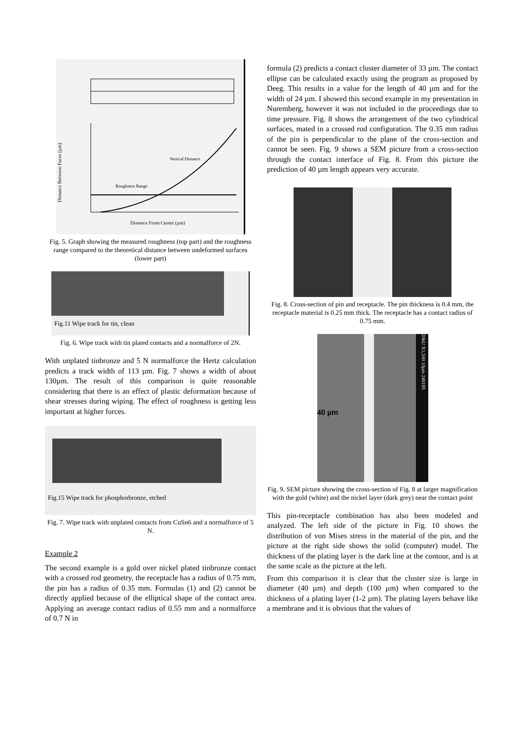Vertical Distance
Roughness Range
Distance From Center (µm)
Distance Between Faces (µm)
Fig. 5. Graph showing the measured roughness (top part) and the roughness range compared to the theoretical distance between undeformed surfaces (lower part)
Fig.11 Wipe track for tin, clean
Fig. 6. Wipe track with tin plated contacts and a normalforce of 2N.
With unplated tinbronze and 5 N normalforce the Hertz calculation predicts a track width of 113 µm. Fig. 7 shows a width of about 130µm. The result of this comparison is quite reasonable considering that there is an effect of plastic deformation because of shear stresses during wiping. The effect of roughness is getting less important at higher forces.
Fig.15 Wipe track for phosphorbronze, etched
Fig. 7. Wipe track with unplated contacts from CuSn6 and a normalforce of 5 N.
Example 2
The second example is a gold over nickel plated tinbronze contact with a crossed rod geometry, the receptacle has a radius of 0.75 mm, the pin has a radius of 0.35 mm. Formulas (1) and (2) cannot be directly applied because of the elliptical shape of the contact area. Applying an average contact radius of 0.55 mm and a normalforce of 0.7 N in
formula (2) predicts a contact cluster diameter of 33 µm. The contact ellipse can be calculated exactly using the program as proposed by Deeg. This results in a value for the length of 40 µm and for the width of 24 µm. I showed this second example in my presentation in Nuremberg, however it was not included in the proceedings due to time pressure. Fig. 8 shows the arrangement of the two cylindrical surfaces, mated in a crossed rod configuration. The 0.35 mm radius of the pin is perpendicular to the plane of the cross-section and cannot be seen. Fig. 9 shows a SEM picture from a cross-section through the contact interface of Fig. 8. From this picture the prediction of 40 µm length appears very accurate.
Fig. 8. Cross-section of pin and receptacle. The pin thickness is 0.4 mm, the receptacle material is 0.25 mm thick. The receptacle has a contact radius of 0.75 mm.
40 µm
20kU X1,500 10µm 240195
Fig. 9. SEM picture showing the cross-section of Fig. 8 at larger magnification with the gold (white) and the nickel layer (dark grey) near the contact point
This pin-receptacle combination has also been modeled and analyzed. The left side of the picture in Fig. 10 shows the distribution of von Mises stress in the material of the pin, and the picture at the right side shows the solid (computer) model. The thickness of the plating layer is the dark line at the contour, and is at the same scale as the picture at the left.
From this comparison it is clear that the cluster size is large in diameter (40 µm) and depth (100 µm) when compared to the thickness of a plating layer (1-2 µm). The plating layers behave like a membrane and it is obvious that the values of